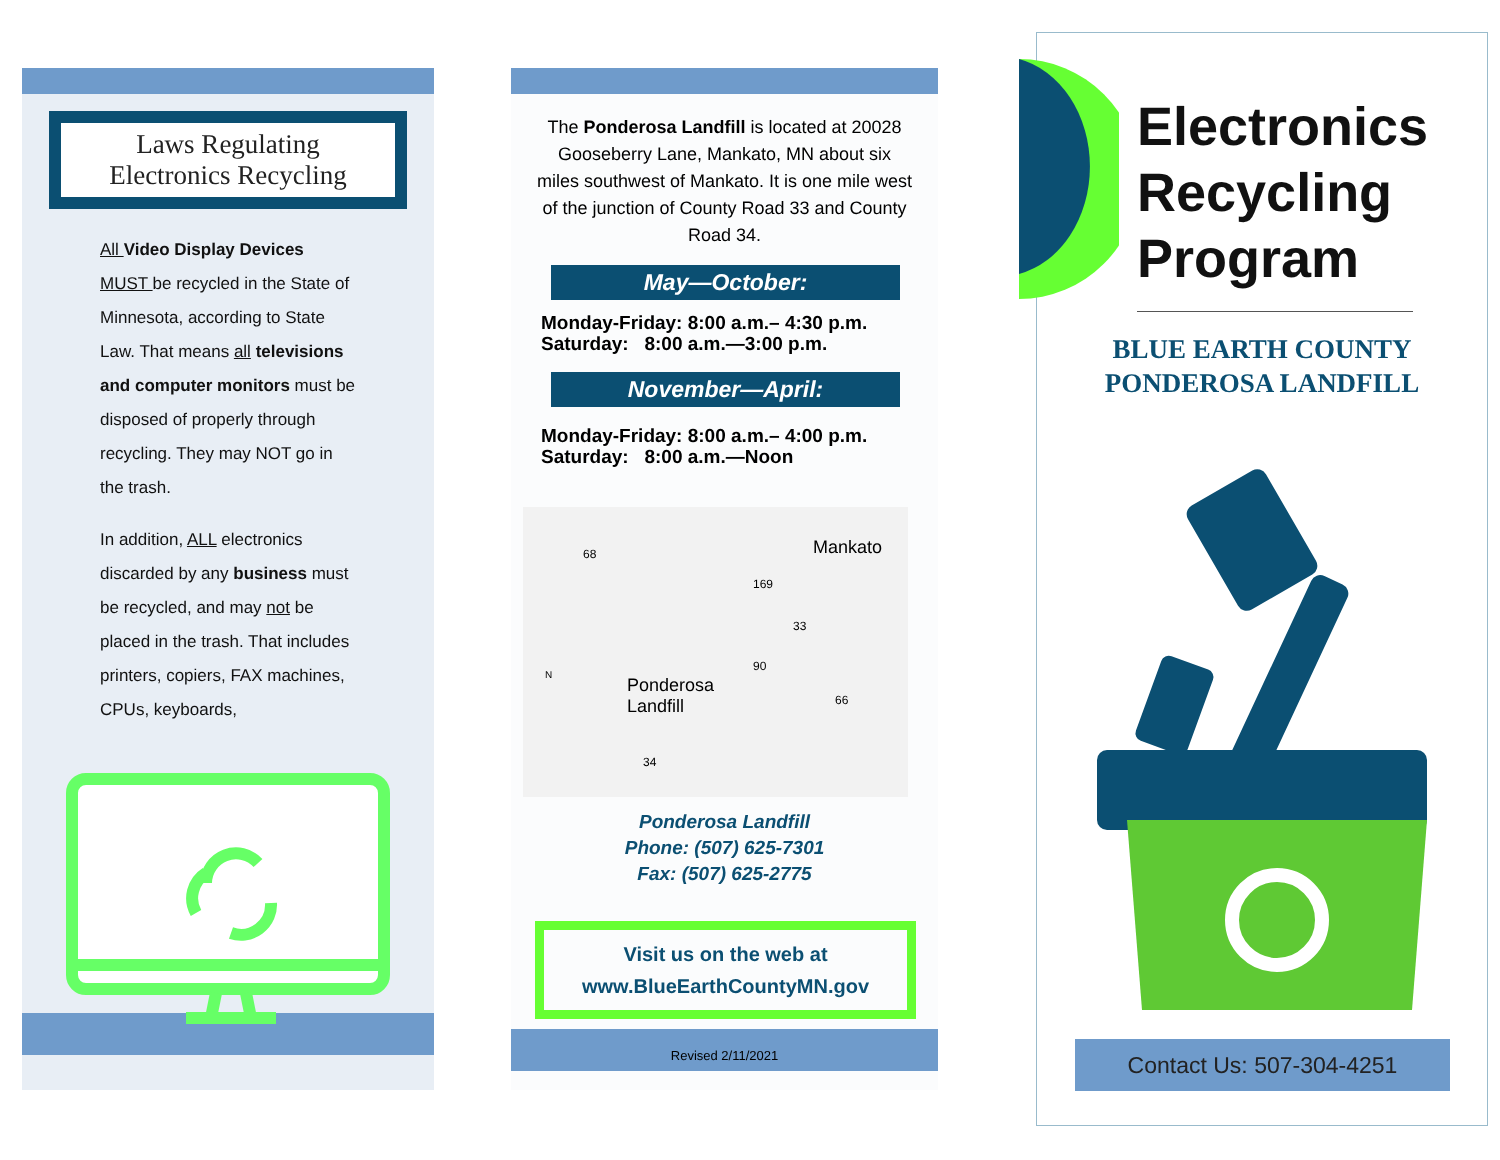Laws Regulating
Electronics Recycling
All Video Display Devices MUST be recycled in the State of Minnesota, according to State Law. That means all televisions and computer monitors must be disposed of properly through recycling. They may NOT go in the trash.
In addition, ALL electronics discarded by any business must be recycled, and may not be placed in the trash. That includes printers, copiers, FAX machines, CPUs, keyboards,
The Ponderosa Landfill is located at 20028 Gooseberry Lane, Mankato, MN about six miles southwest of Mankato. It is one mile west of the junction of County Road 33 and County Road 34.
May—October:
Monday-Friday: 8:00 a.m.– 4:30 p.m.
Saturday: 8:00 a.m.—3:00 p.m.
November—April:
Monday-Friday: 8:00 a.m.– 4:00 p.m.
Saturday: 8:00 a.m.—Noon
Mankato
Ponderosa
Landfill
68
169
33
90
66
N
34
Ponderosa Landfill
Phone: (507) 625-7301
Fax: (507) 625-2775
Visit us on the web at
www.BlueEarthCountyMN.gov
Revised 2/11/2021
Electronics
Recycling
Program
BLUE EARTH COUNTY
PONDEROSA LANDFILL
Contact Us: 507-304-4251